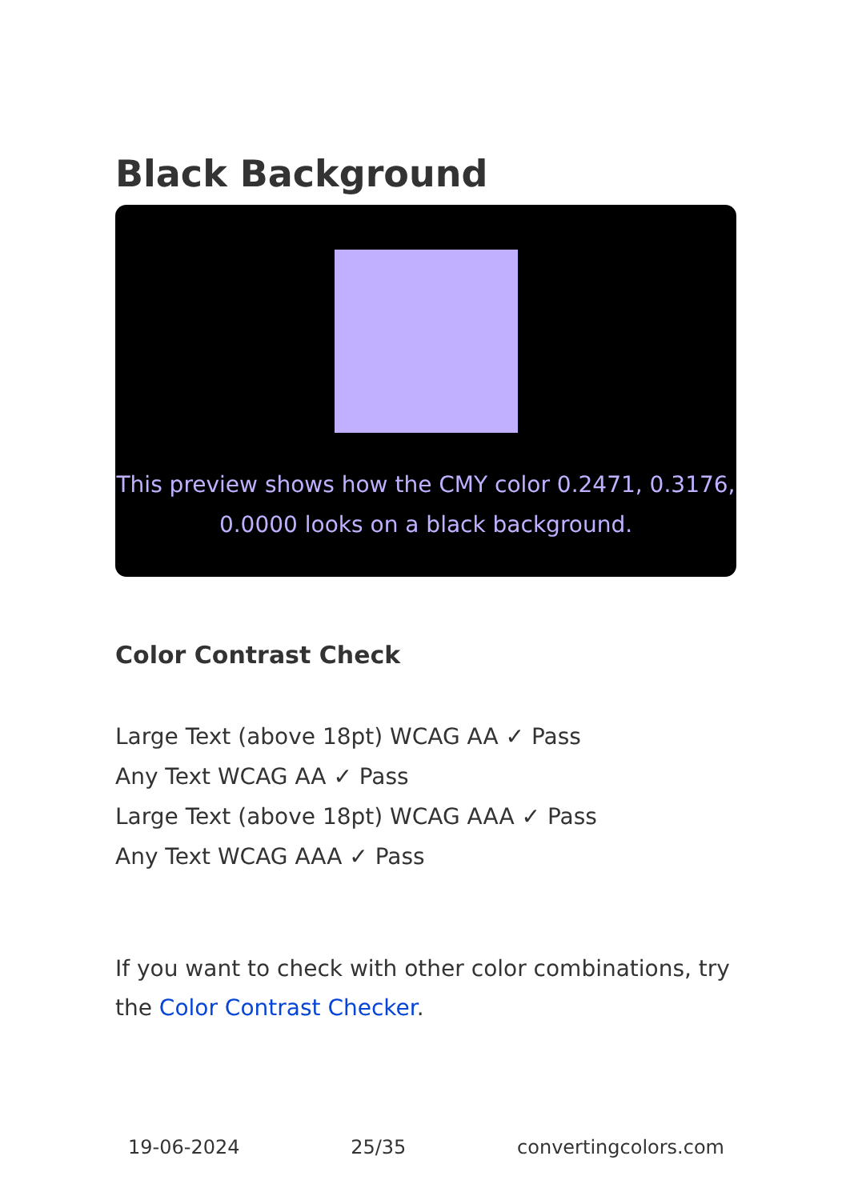Black Background
This preview shows how the CMY color 0.2471, 0.3176, 0.0000 looks on a black background.
Color Contrast Check
Large Text (above 18pt) WCAG AA ✓ Pass
Any Text WCAG AA ✓ Pass
Large Text (above 18pt) WCAG AAA ✓ Pass
Any Text WCAG AAA ✓ Pass
If you want to check with other color combinations, try the Color Contrast Checker.
19-06-2024 25/35 convertingcolors.com